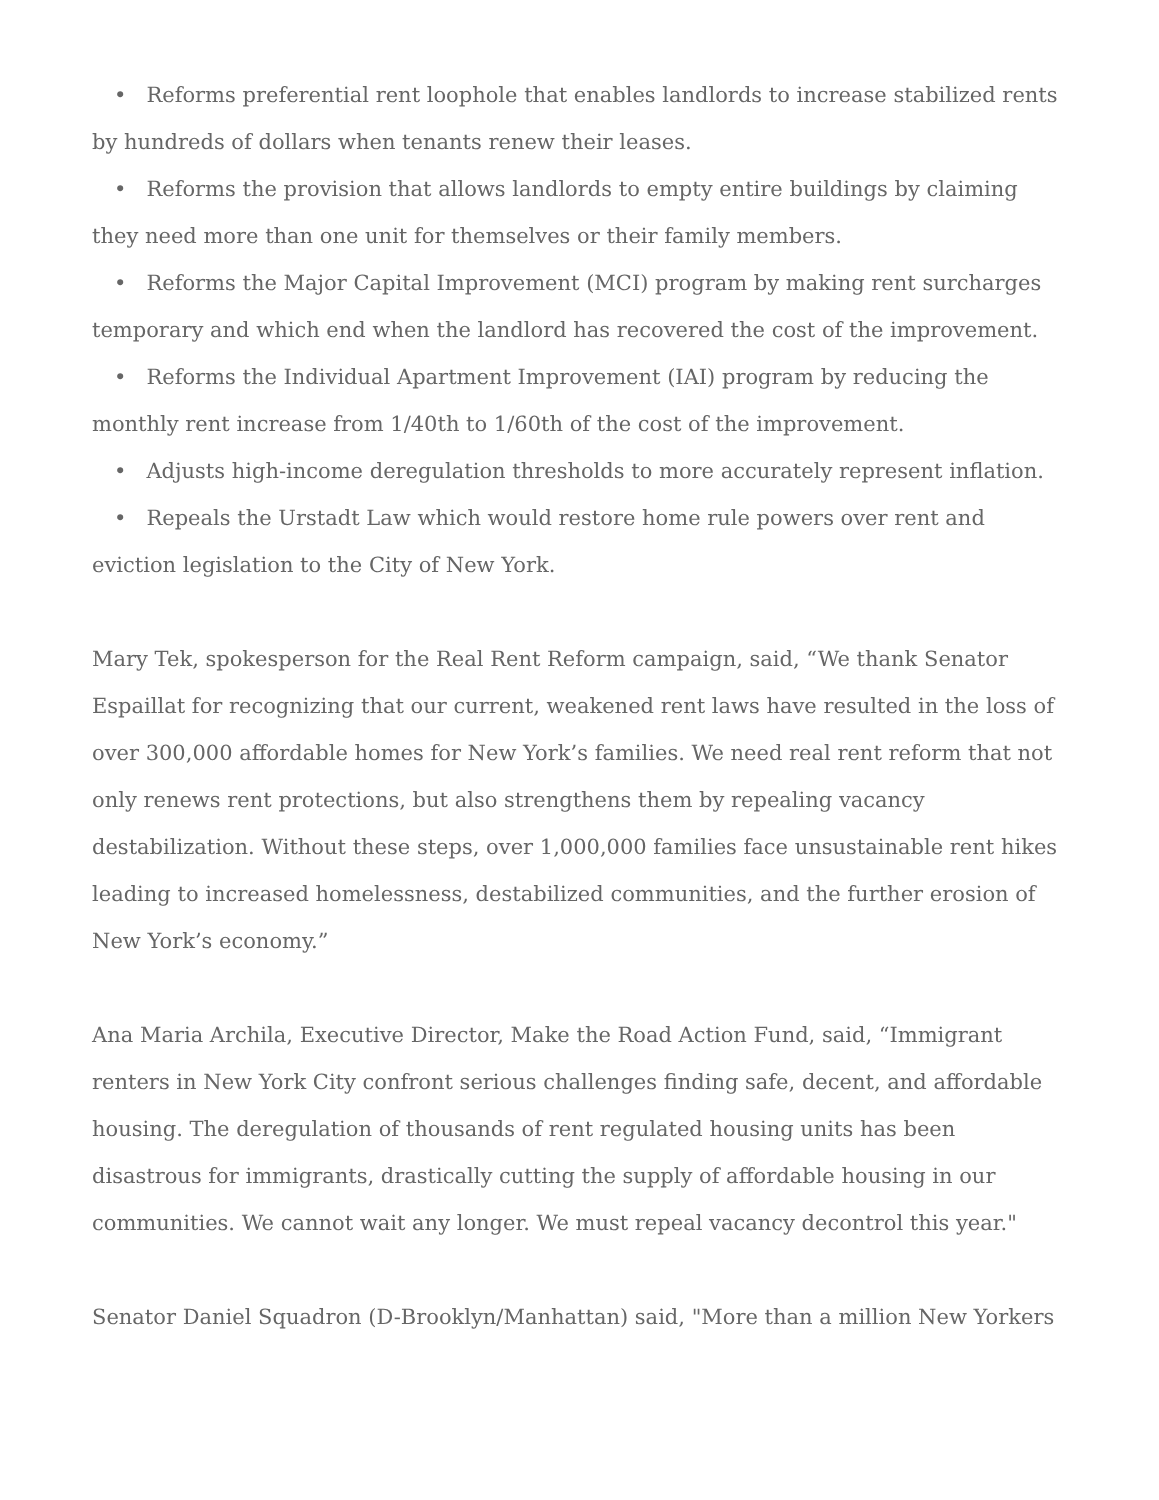• Reforms preferential rent loophole that enables landlords to increase stabilized rents by hundreds of dollars when tenants renew their leases.
• Reforms the provision that allows landlords to empty entire buildings by claiming they need more than one unit for themselves or their family members.
• Reforms the Major Capital Improvement (MCI) program by making rent surcharges temporary and which end when the landlord has recovered the cost of the improvement.
• Reforms the Individual Apartment Improvement (IAI) program by reducing the monthly rent increase from 1/40th to 1/60th of the cost of the improvement.
• Adjusts high-income deregulation thresholds to more accurately represent inflation.
• Repeals the Urstadt Law which would restore home rule powers over rent and eviction legislation to the City of New York.
Mary Tek, spokesperson for the Real Rent Reform campaign, said, “We thank Senator Espaillat for recognizing that our current, weakened rent laws have resulted in the loss of over 300,000 affordable homes for New York’s families. We need real rent reform that not only renews rent protections, but also strengthens them by repealing vacancy destabilization. Without these steps, over 1,000,000 families face unsustainable rent hikes leading to increased homelessness, destabilized communities, and the further erosion of New York’s economy.”
Ana Maria Archila, Executive Director, Make the Road Action Fund, said, “Immigrant renters in New York City confront serious challenges finding safe, decent, and affordable housing. The deregulation of thousands of rent regulated housing units has been disastrous for immigrants, drastically cutting the supply of affordable housing in our communities. We cannot wait any longer. We must repeal vacancy decontrol this year."
Senator Daniel Squadron (D-Brooklyn/Manhattan) said, "More than a million New Yorkers